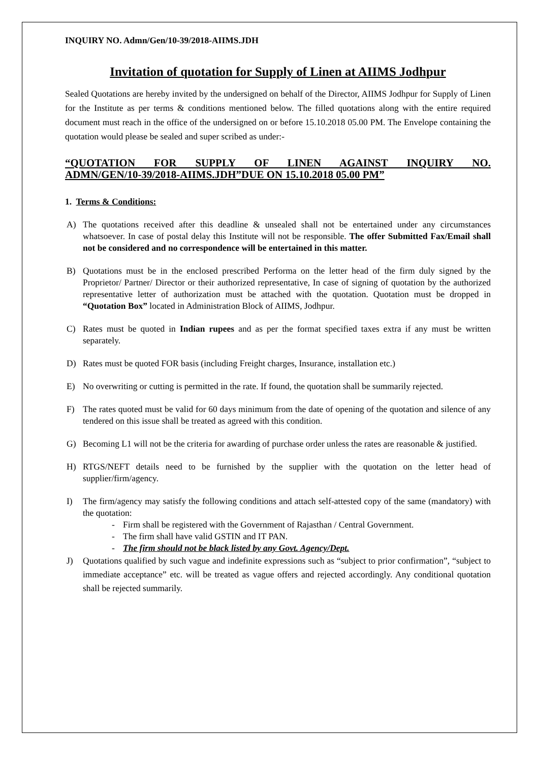INQUIRY NO. Admn/Gen/10-39/2018-AIIMS.JDH
Invitation of quotation for Supply of Linen at AIIMS Jodhpur
Sealed Quotations are hereby invited by the undersigned on behalf of the Director, AIIMS Jodhpur for Supply of Linen for the Institute as per terms & conditions mentioned below. The filled quotations along with the entire required document must reach in the office of the undersigned on or before 15.10.2018 05.00 PM. The Envelope containing the quotation would please be sealed and super scribed as under:-
“QUOTATION FOR SUPPLY OF LINEN AGAINST INQUIRY NO.
ADMN/GEN/10-39/2018-AIIMS.JDH”DUE ON 15.10.2018 05.00 PM”
1. Terms & Conditions:
A) The quotations received after this deadline & unsealed shall not be entertained under any circumstances whatsoever. In case of postal delay this Institute will not be responsible. The offer Submitted Fax/Email shall not be considered and no correspondence will be entertained in this matter.
B) Quotations must be in the enclosed prescribed Performa on the letter head of the firm duly signed by the Proprietor/ Partner/ Director or their authorized representative, In case of signing of quotation by the authorized representative letter of authorization must be attached with the quotation. Quotation must be dropped in “Quotation Box” located in Administration Block of AIIMS, Jodhpur.
C) Rates must be quoted in Indian rupees and as per the format specified taxes extra if any must be written separately.
D) Rates must be quoted FOR basis (including Freight charges, Insurance, installation etc.)
E) No overwriting or cutting is permitted in the rate. If found, the quotation shall be summarily rejected.
F) The rates quoted must be valid for 60 days minimum from the date of opening of the quotation and silence of any tendered on this issue shall be treated as agreed with this condition.
G) Becoming L1 will not be the criteria for awarding of purchase order unless the rates are reasonable & justified.
H) RTGS/NEFT details need to be furnished by the supplier with the quotation on the letter head of supplier/firm/agency.
I) The firm/agency may satisfy the following conditions and attach self-attested copy of the same (mandatory) with the quotation:
- Firm shall be registered with the Government of Rajasthan / Central Government.
- The firm shall have valid GSTIN and IT PAN.
- The firm should not be black listed by any Govt. Agency/Dept.
J) Quotations qualified by such vague and indefinite expressions such as “subject to prior confirmation”, “subject to immediate acceptance” etc. will be treated as vague offers and rejected accordingly. Any conditional quotation shall be rejected summarily.